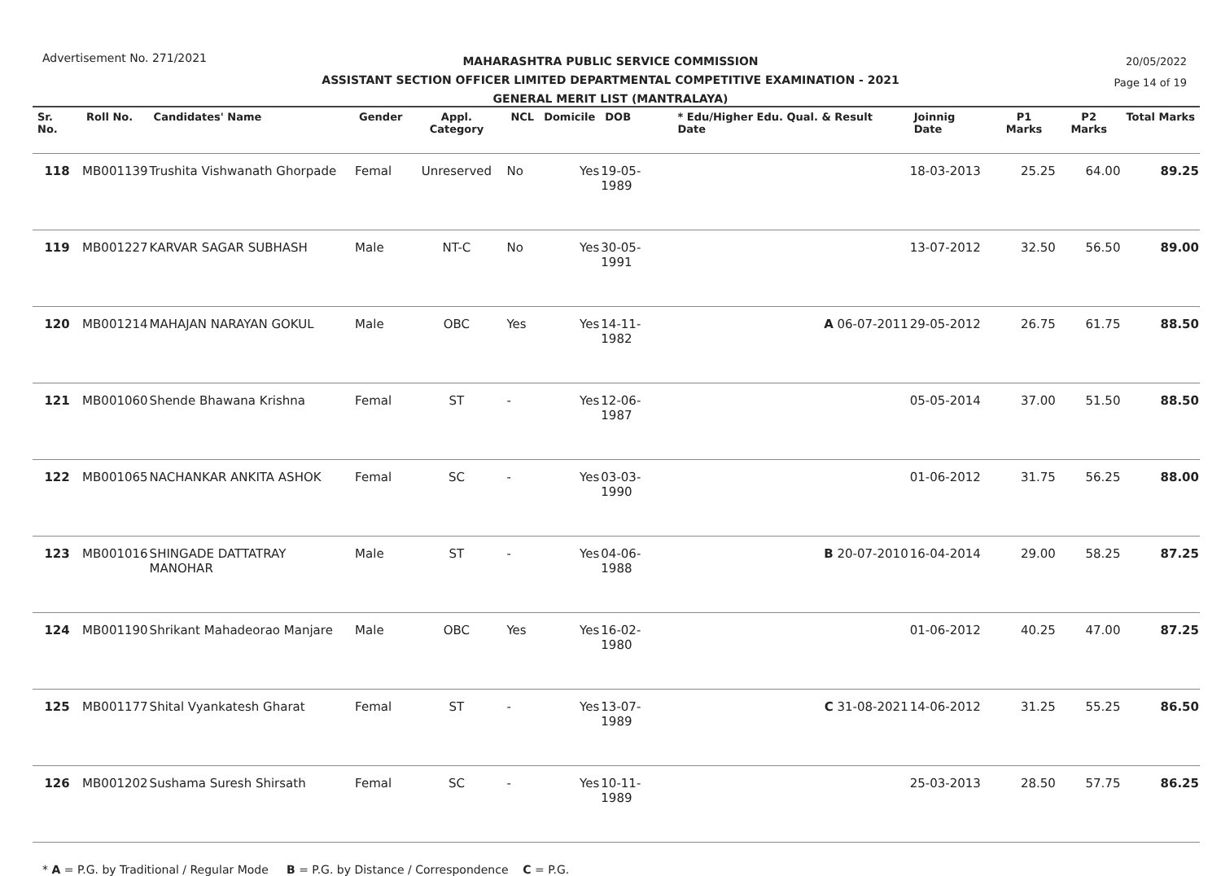Advertisement No. 271/2021
20/05/2022
Page 14 of 19
MAHARASHTRA PUBLIC SERVICE COMMISSION
ASSISTANT SECTION OFFICER LIMITED DEPARTMENTAL COMPETITIVE EXAMINATION - 2021
GENERAL MERIT LIST (MANTRALAYA)
| Sr. No. | Roll No. | Candidates' Name | Gender | Appl. Category | NCL | Domicile | DOB | * Edu/Higher Edu. Qual. & Result Date | Joinnig Date | P1 Marks | P2 Marks | Total Marks |
| --- | --- | --- | --- | --- | --- | --- | --- | --- | --- | --- | --- | --- |
| 118 | MB001139 | Trushita Vishwanath Ghorpade | Femal | Unreserved | No | Yes | 19-05-1989 | | 18-03-2013 | 25.25 | 64.00 | 89.25 |
| 119 | MB001227 | KARVAR SAGAR SUBHASH | Male | NT-C | No | Yes | 30-05-1991 | | 13-07-2012 | 32.50 | 56.50 | 89.00 |
| 120 | MB001214 | MAHAJAN NARAYAN GOKUL | Male | OBC | Yes | Yes | 14-11-1982 | A 06-07-2011 | 29-05-2012 | 26.75 | 61.75 | 88.50 |
| 121 | MB001060 | Shende Bhawana Krishna | Femal | ST | - | Yes | 12-06-1987 | | 05-05-2014 | 37.00 | 51.50 | 88.50 |
| 122 | MB001065 | NACHANKAR ANKITA ASHOK | Femal | SC | - | Yes | 03-03-1990 | | 01-06-2012 | 31.75 | 56.25 | 88.00 |
| 123 | MB001016 | SHINGADE DATTATRAY MANOHAR | Male | ST | - | Yes | 04-06-1988 | B 20-07-2010 | 16-04-2014 | 29.00 | 58.25 | 87.25 |
| 124 | MB001190 | Shrikant Mahadeorao Manjare | Male | OBC | Yes | Yes | 16-02-1980 | | 01-06-2012 | 40.25 | 47.00 | 87.25 |
| 125 | MB001177 | Shital Vyankatesh Gharat | Femal | ST | - | Yes | 13-07-1989 | C 31-08-2021 | 14-06-2012 | 31.25 | 55.25 | 86.50 |
| 126 | MB001202 | Sushama Suresh Shirsath | Femal | SC | - | Yes | 10-11-1989 | | 25-03-2013 | 28.50 | 57.75 | 86.25 |
* A = P.G. by Traditional / Regular Mode B = P.G. by Distance / Correspondence C = P.G.